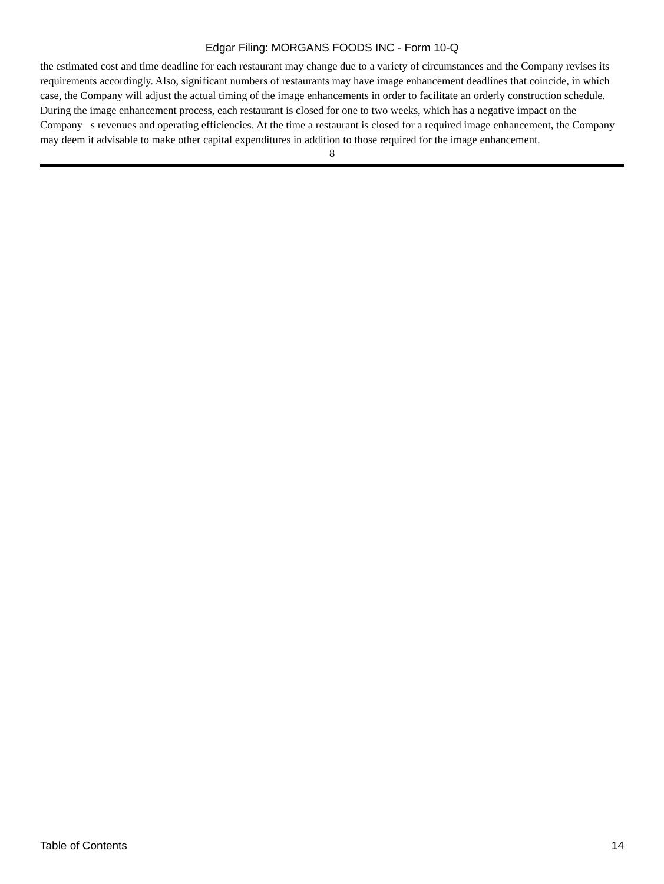Edgar Filing: MORGANS FOODS INC - Form 10-Q
the estimated cost and time deadline for each restaurant may change due to a variety of circumstances and the Company revises its requirements accordingly. Also, significant numbers of restaurants may have image enhancement deadlines that coincide, in which case, the Company will adjust the actual timing of the image enhancements in order to facilitate an orderly construction schedule. During the image enhancement process, each restaurant is closed for one to two weeks, which has a negative impact on the Company s revenues and operating efficiencies. At the time a restaurant is closed for a required image enhancement, the Company may deem it advisable to make other capital expenditures in addition to those required for the image enhancement.
8
Table of Contents 14